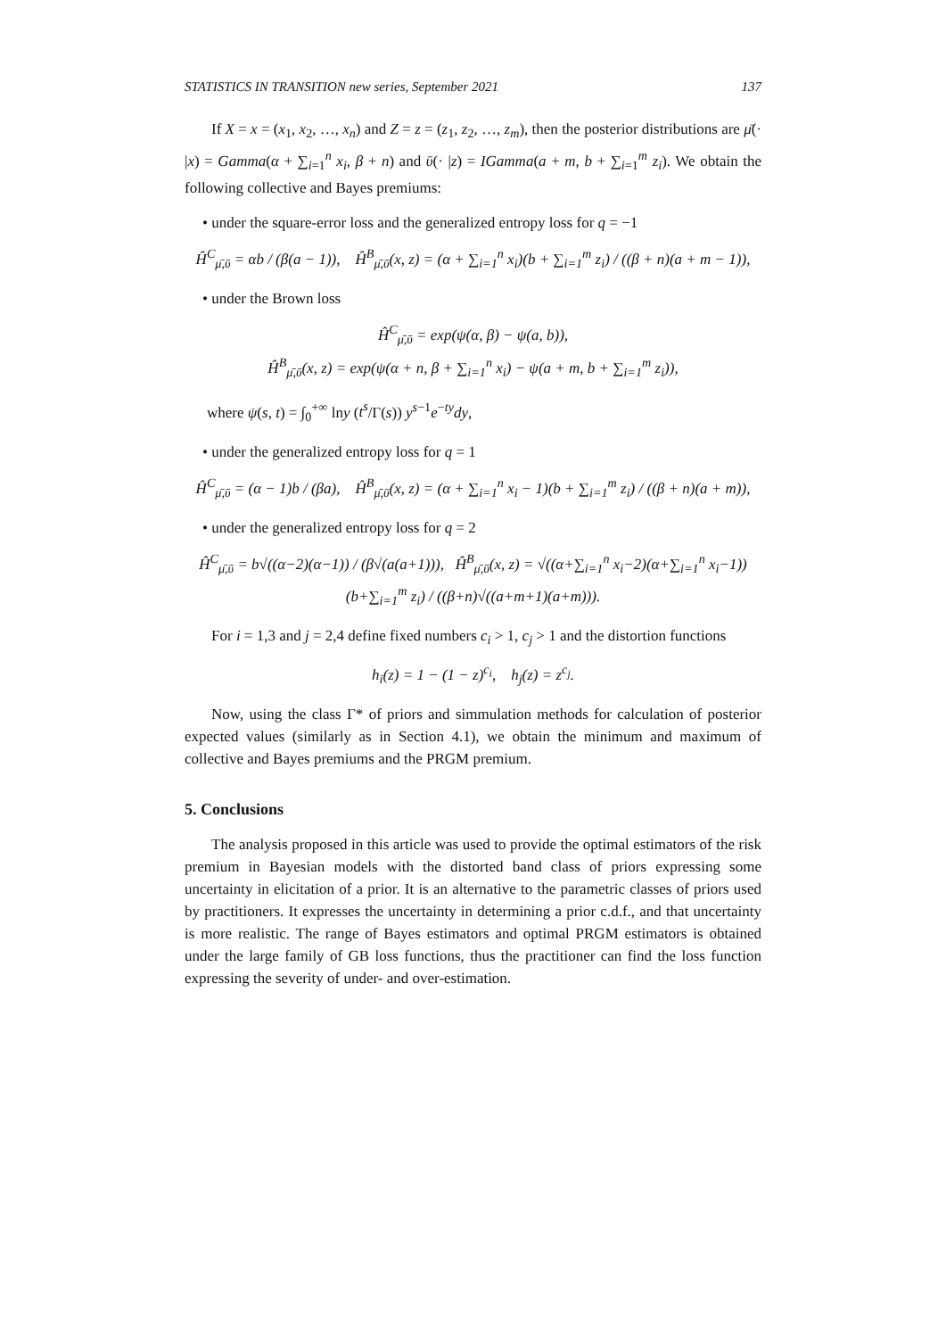STATISTICS IN TRANSITION new series, September 2021 137
If X = x = (x<sub>1</sub>, x<sub>2</sub>, …, x<sub>n</sub>) and Z = z = (z<sub>1</sub>, z<sub>2</sub>, …, z<sub>m</sub>), then the posterior distributions are μ̄(· |x) = Gamma(α + ∑<sub>i=1</sub><sup>n</sup> x<sub>i</sub>, β + n) and ῡ(· |z) = IGamma(a + m, b + ∑<sub>i=1</sub><sup>m</sup> z<sub>i</sub>). We obtain the following collective and Bayes premiums:
• under the square-error loss and the generalized entropy loss for q = −1
Ĥ<sup>C</sup><sub>μ̄,ῡ</sub> = αb / (β(a − 1)), Ĥ<sup>B</sup><sub>μ̄,ῡ</sub>(x, z) = (α + ∑<sub>i=1</sub><sup>n</sup> x<sub>i</sub>)(b + ∑<sub>i=1</sub><sup>m</sup> z<sub>i</sub>) / ((β + n)(a + m − 1)),
• under the Brown loss
Ĥ<sup>C</sup><sub>μ̄,ῡ</sub> = exp(ψ(α, β) − ψ(a, b)),
Ĥ<sup>B</sup><sub>μ̄,ῡ</sub>(x, z) = exp(ψ(α + n, β + ∑<sub>i=1</sub><sup>n</sup> x<sub>i</sub>) − ψ(a + m, b + ∑<sub>i=1</sub><sup>m</sup> z<sub>i</sub>)),
where ψ(s, t) = ∫<sub>0</sub><sup>+∞</sup> lny (t<sup>s</sup>/Γ(s)) y<sup>s−1</sup>e<sup>−ty</sup>dy,
• under the generalized entropy loss for q = 1
Ĥ<sup>C</sup><sub>μ̄,ῡ</sub> = (α − 1)b / (βa), Ĥ<sup>B</sup><sub>μ̄,ῡ</sub>(x, z) = (α + ∑<sub>i=1</sub><sup>n</sup> x<sub>i</sub> − 1)(b + ∑<sub>i=1</sub><sup>m</sup> z<sub>i</sub>) / ((β + n)(a + m)),
• under the generalized entropy loss for q = 2
Ĥ<sup>C</sup><sub>μ̄,ῡ</sub> = b√((α−2)(α−1)) / (β√(a(a+1))), Ĥ<sup>B</sup><sub>μ̄,ῡ</sub>(x, z) = √((α+∑<sub>i=1</sub><sup>n</sup> x<sub>i</sub>−2)(α+∑<sub>i=1</sub><sup>n</sup> x<sub>i</sub>−1))(b+∑<sub>i=1</sub><sup>m</sup> z<sub>i</sub>) / ((β+n)√((a+m+1)(a+m))).
For i = 1,3 and j = 2,4 define fixed numbers c<sub>i</sub> > 1, c<sub>j</sub> > 1 and the distortion functions
h<sub>i</sub>(z) = 1 − (1 − z)<sup>c<sub>i</sub></sup>, h<sub>j</sub>(z) = z<sup>c<sub>j</sub></sup>.
Now, using the class Γ* of priors and simmulation methods for calculation of posterior expected values (similarly as in Section 4.1), we obtain the minimum and maximum of collective and Bayes premiums and the PRGM premium.
5. Conclusions
The analysis proposed in this article was used to provide the optimal estimators of the risk premium in Bayesian models with the distorted band class of priors expressing some uncertainty in elicitation of a prior. It is an alternative to the parametric classes of priors used by practitioners. It expresses the uncertainty in determining a prior c.d.f., and that uncertainty is more realistic. The range of Bayes estimators and optimal PRGM estimators is obtained under the large family of GB loss functions, thus the practitioner can find the loss function expressing the severity of under- and over-estimation.